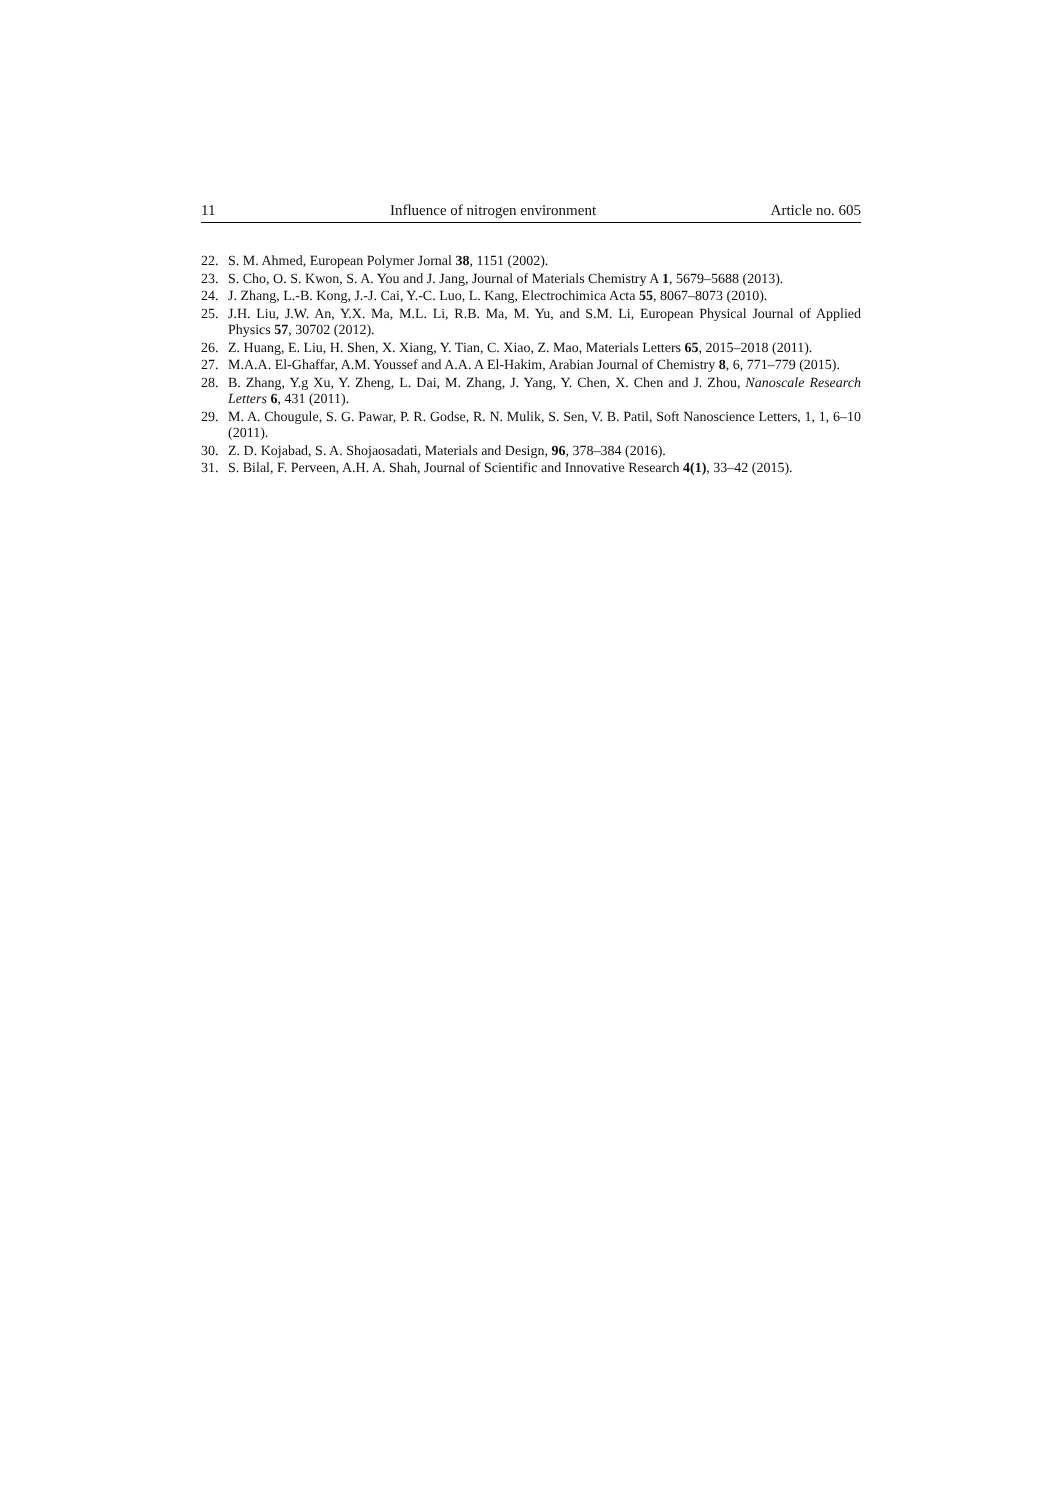11 Influence of nitrogen environment Article no. 605
22. S. M. Ahmed, European Polymer Jornal 38, 1151 (2002).
23. S. Cho, O. S. Kwon, S. A. You and J. Jang, Journal of Materials Chemistry A 1, 5679–5688 (2013).
24. J. Zhang, L.-B. Kong, J.-J. Cai, Y.-C. Luo, L. Kang, Electrochimica Acta 55, 8067–8073 (2010).
25. J.H. Liu, J.W. An, Y.X. Ma, M.L. Li, R.B. Ma, M. Yu, and S.M. Li, European Physical Journal of Applied Physics 57, 30702 (2012).
26. Z. Huang, E. Liu, H. Shen, X. Xiang, Y. Tian, C. Xiao, Z. Mao, Materials Letters 65, 2015–2018 (2011).
27. M.A.A. El-Ghaffar, A.M. Youssef and A.A. A El-Hakim, Arabian Journal of Chemistry 8, 6, 771–779 (2015).
28. B. Zhang, Y.g Xu, Y. Zheng, L. Dai, M. Zhang, J. Yang, Y. Chen, X. Chen and J. Zhou, Nanoscale Research Letters 6, 431 (2011).
29. M. A. Chougule, S. G. Pawar, P. R. Godse, R. N. Mulik, S. Sen, V. B. Patil, Soft Nanoscience Letters, 1, 1, 6–10 (2011).
30. Z. D. Kojabad, S. A. Shojaosadati, Materials and Design, 96, 378–384 (2016).
31. S. Bilal, F. Perveen, A.H. A. Shah, Journal of Scientific and Innovative Research 4(1), 33–42 (2015).